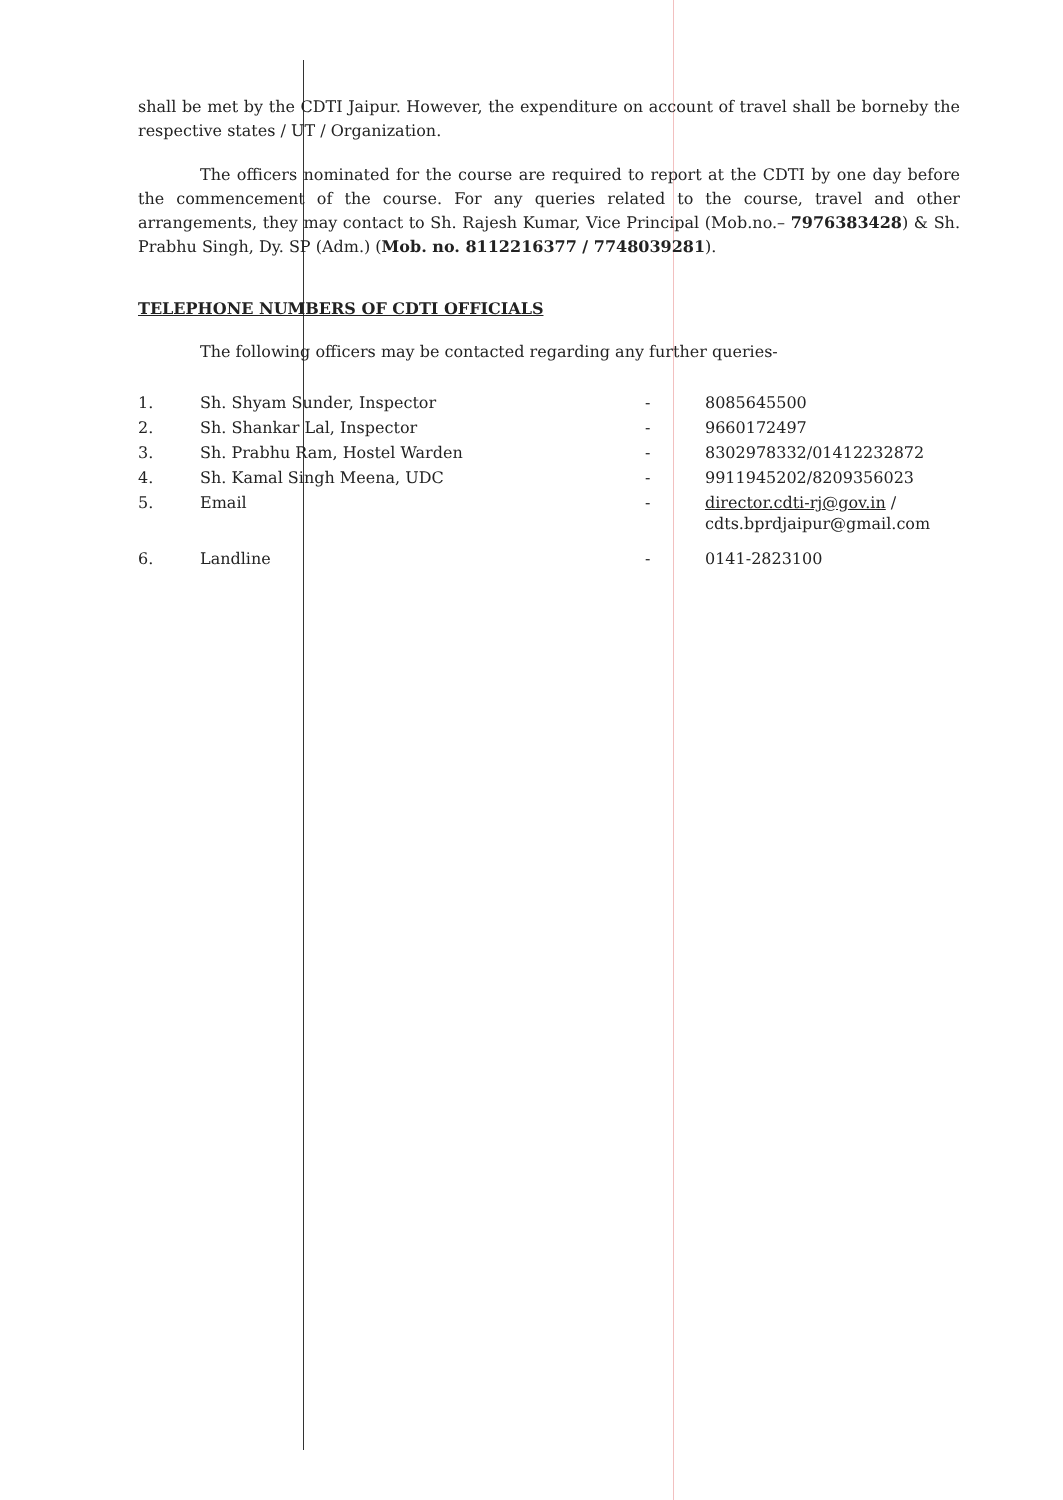shall be met by the CDTI Jaipur. However, the expenditure on account of travel shall be borneby the respective states / UT / Organization.
The officers nominated for the course are required to report at the CDTI by one day before the commencement of the course. For any queries related to the course, travel and other arrangements, they may contact to Sh. Rajesh Kumar, Vice Principal (Mob.no.– 7976383428) & Sh. Prabhu Singh, Dy. SP (Adm.) (Mob. no. 8112216377 / 7748039281).
TELEPHONE NUMBERS OF CDTI OFFICIALS
The following officers may be contacted regarding any further queries-
| 1. | Sh. Shyam Sunder, Inspector | - | 8085645500 |
| 2. | Sh. Shankar Lal, Inspector | - | 9660172497 |
| 3. | Sh. Prabhu Ram, Hostel Warden | - | 8302978332/01412232872 |
| 4. | Sh. Kamal Singh Meena, UDC | - | 9911945202/8209356023 |
| 5. | Email | - | director.cdti-rj@gov.in / cdts.bprdjaipur@gmail.com |
| 6. | Landline | - | 0141-2823100 |